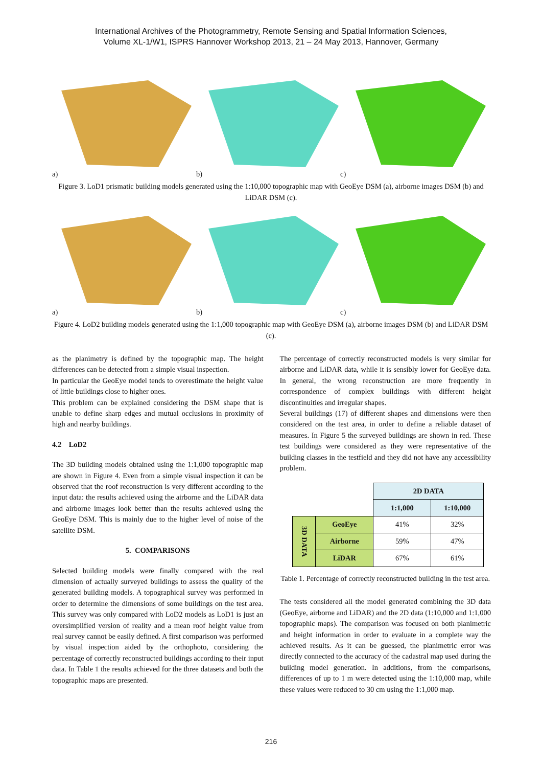International Archives of the Photogrammetry, Remote Sensing and Spatial Information Sciences,
Volume XL-1/W1, ISPRS Hannover Workshop 2013, 21 – 24 May 2013, Hannover, Germany
a) b) c)
Figure 3. LoD1 prismatic building models generated using the 1:10,000 topographic map with GeoEye DSM (a), airborne images DSM (b) and LiDAR DSM (c).
a) b) c)
Figure 4. LoD2 building models generated using the 1:1,000 topographic map with GeoEye DSM (a), airborne images DSM (b) and LiDAR DSM (c).
as the planimetry is defined by the topographic map. The height differences can be detected from a simple visual inspection.
In particular the GeoEye model tends to overestimate the height value of little buildings close to higher ones.
This problem can be explained considering the DSM shape that is unable to define sharp edges and mutual occlusions in proximity of high and nearby buildings.
4.2 LoD2
The 3D building models obtained using the 1:1,000 topographic map are shown in Figure 4. Even from a simple visual inspection it can be observed that the roof reconstruction is very different according to the input data: the results achieved using the airborne and the LiDAR data and airborne images look better than the results achieved using the GeoEye DSM. This is mainly due to the higher level of noise of the satellite DSM.
5. COMPARISONS
Selected building models were finally compared with the real dimension of actually surveyed buildings to assess the quality of the generated building models. A topographical survey was performed in order to determine the dimensions of some buildings on the test area. This survey was only compared with LoD2 models as LoD1 is just an oversimplified version of reality and a mean roof height value from real survey cannot be easily defined. A first comparison was performed by visual inspection aided by the orthophoto, considering the percentage of correctly reconstructed buildings according to their input data. In Table 1 the results achieved for the three datasets and both the topographic maps are presented.
The percentage of correctly reconstructed models is very similar for airborne and LiDAR data, while it is sensibly lower for GeoEye data. In general, the wrong reconstruction are more frequently in correspondence of complex buildings with different height discontinuities and irregular shapes.
Several buildings (17) of different shapes and dimensions were then considered on the test area, in order to define a reliable dataset of measures. In Figure 5 the surveyed buildings are shown in red. These test buildings were considered as they were representative of the building classes in the testfield and they did not have any accessibility problem.
| | | 2D DATA | |
| | | 1:1,000 | 1:10,000 |
| 3D DATA | GeoEye | 41% | 32% |
| | Airborne | 59% | 47% |
| | LiDAR | 67% | 61% |
Table 1. Percentage of correctly reconstructed building in the test area.
The tests considered all the model generated combining the 3D data (GeoEye, airborne and LiDAR) and the 2D data (1:10,000 and 1:1,000 topographic maps). The comparison was focused on both planimetric and height information in order to evaluate in a complete way the achieved results. As it can be guessed, the planimetric error was directly connected to the accuracy of the cadastral map used during the building model generation. In additions, from the comparisons, differences of up to 1 m were detected using the 1:10,000 map, while these values were reduced to 30 cm using the 1:1,000 map.
216